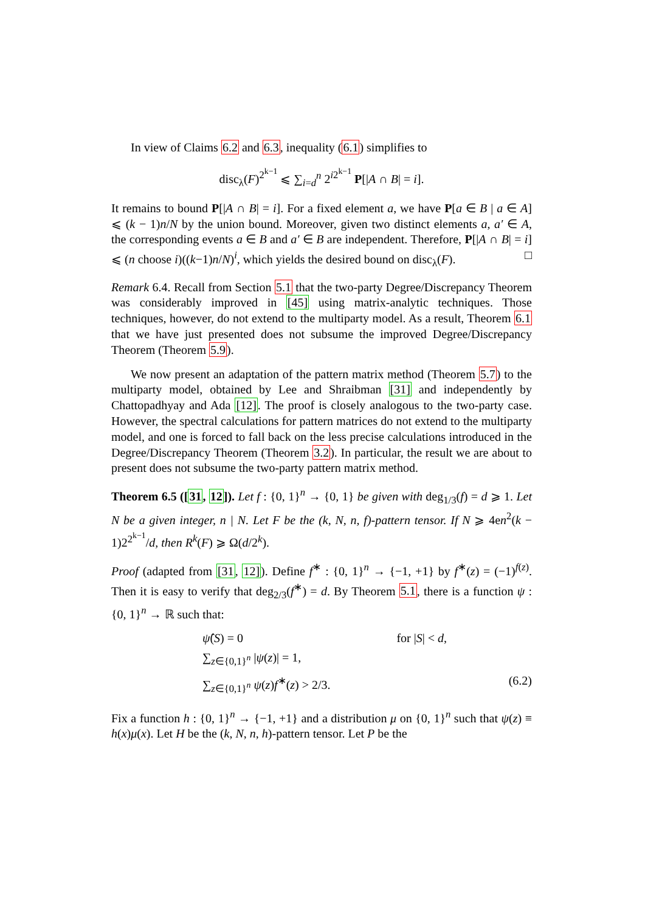In view of Claims 6.2 and 6.3, inequality (6.1) simplifies to
disc<sub>λ</sub>(F)<sup>2<sup>k−1</sup></sup> ⩽ ∑<sub>i=d</sub><sup>n</sup> 2<sup>i2<sup>k−1</sup></sup> P[|A ∩ B| = i].
It remains to bound P[|A ∩ B| = i]. For a fixed element a, we have P[a ∈ B | a ∈ A] ⩽ (k − 1)n/N by the union bound. Moreover, given two distinct elements a, a′ ∈ A, the corresponding events a ∈ B and a′ ∈ B are independent. Therefore, P[|A ∩ B| = i] ⩽ (n choose i)((k−1)n/N)<sup>i</sup>, which yields the desired bound on disc<sub>λ</sub>(F). □
Remark 6.4. Recall from Section 5.1 that the two-party Degree/Discrepancy Theorem was considerably improved in [45] using matrix-analytic techniques. Those techniques, however, do not extend to the multiparty model. As a result, Theorem 6.1 that we have just presented does not subsume the improved Degree/Discrepancy Theorem (Theorem 5.9).
We now present an adaptation of the pattern matrix method (Theorem 5.7) to the multiparty model, obtained by Lee and Shraibman [31] and independently by Chattopadhyay and Ada [12]. The proof is closely analogous to the two-party case. However, the spectral calculations for pattern matrices do not extend to the multiparty model, and one is forced to fall back on the less precise calculations introduced in the Degree/Discrepancy Theorem (Theorem 3.2). In particular, the result we are about to present does not subsume the two-party pattern matrix method.
Theorem 6.5 ([31, 12]). Let f : {0, 1}<sup>n</sup> → {0, 1} be given with deg<sub>1/3</sub>(f) = d ⩾ 1. Let N be a given integer, n | N. Let F be the (k, N, n, f)-pattern tensor. If N ⩾ 4en<sup>2</sup>(k − 1)2<sup>2<sup>k−1</sup></sup>/d, then R<sup>k</sup>(F) ⩾ Ω(d/2<sup>k</sup>).
Proof (adapted from [31, 12]). Define f<sup>∗</sup> : {0, 1}<sup>n</sup> → {−1, +1} by f<sup>∗</sup>(z) = (−1)<sup>f(z)</sup>. Then it is easy to verify that deg<sub>2/3</sub>(f<sup>∗</sup>) = d. By Theorem 5.1, there is a function ψ : {0, 1}<sup>n</sup> → ℝ such that:
ψ̂(S) = 0 for |S| < d,
∑<sub>z∈{0,1}<sup>n</sup></sub> |ψ(z)| = 1,
∑<sub>z∈{0,1}<sup>n</sup></sub> ψ(z)f<sup>∗</sup>(z) > 2/3. (6.2)
Fix a function h : {0, 1}<sup>n</sup> → {−1, +1} and a distribution μ on {0, 1}<sup>n</sup> such that ψ(z) ≡ h(x)μ(x). Let H be the (k, N, n, h)-pattern tensor. Let P be the